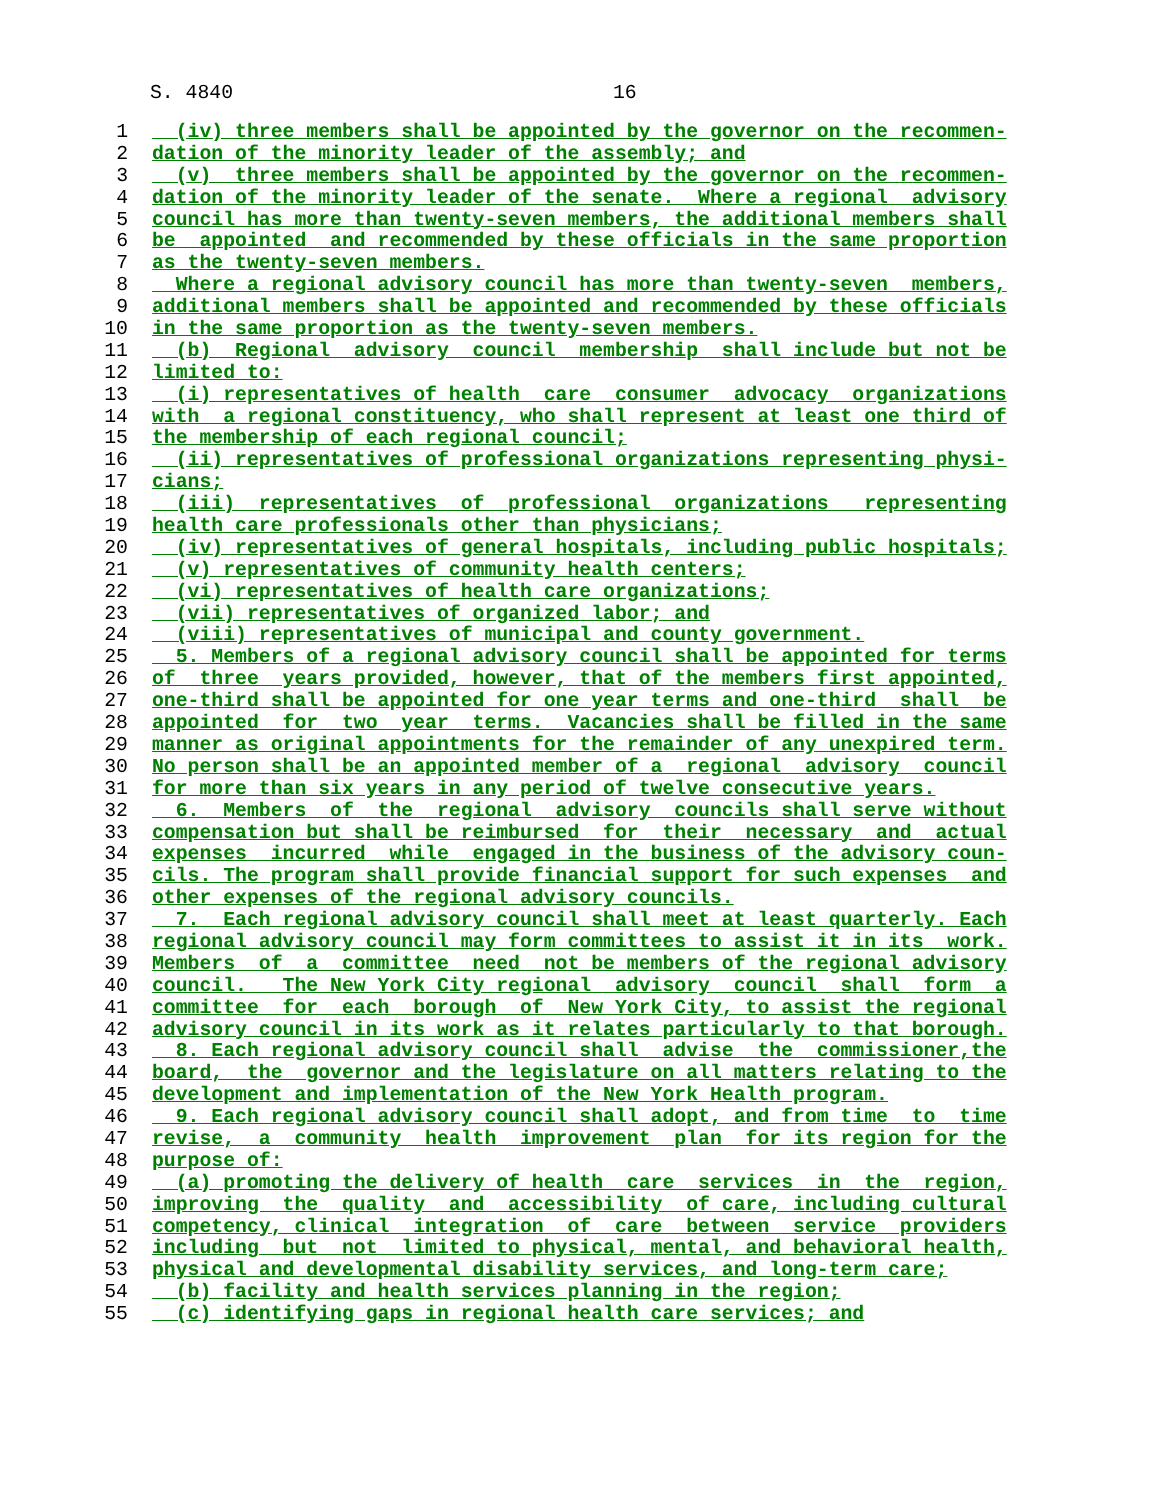S. 4840 16
1 (iv) three members shall be appointed by the governor on the recommen-
2 dation of the minority leader of the assembly; and
3 (v) three members shall be appointed by the governor on the recommen-
4 dation of the minority leader of the senate. Where a regional advisory
5 council has more than twenty-seven members, the additional members shall
6 be appointed and recommended by these officials in the same proportion
7 as the twenty-seven members.
8 Where a regional advisory council has more than twenty-seven members,
9 additional members shall be appointed and recommended by these officials
10 in the same proportion as the twenty-seven members.
11 (b) Regional advisory council membership shall include but not be
12 limited to:
13 (i) representatives of health care consumer advocacy organizations
14 with a regional constituency, who shall represent at least one third of
15 the membership of each regional council;
16 (ii) representatives of professional organizations representing physi-
17 cians;
18 (iii) representatives of professional organizations representing
19 health care professionals other than physicians;
20 (iv) representatives of general hospitals, including public hospitals;
21 (v) representatives of community health centers;
22 (vi) representatives of health care organizations;
23 (vii) representatives of organized labor; and
24 (viii) representatives of municipal and county government.
25 5. Members of a regional advisory council shall be appointed for terms
26 of three years provided, however, that of the members first appointed,
27 one-third shall be appointed for one year terms and one-third shall be
28 appointed for two year terms. Vacancies shall be filled in the same
29 manner as original appointments for the remainder of any unexpired term.
30 No person shall be an appointed member of a regional advisory council
31 for more than six years in any period of twelve consecutive years.
32 6. Members of the regional advisory councils shall serve without
33 compensation but shall be reimbursed for their necessary and actual
34 expenses incurred while engaged in the business of the advisory coun-
35 cils. The program shall provide financial support for such expenses and
36 other expenses of the regional advisory councils.
37 7. Each regional advisory council shall meet at least quarterly. Each
38 regional advisory council may form committees to assist it in its work.
39 Members of a committee need not be members of the regional advisory
40 council. The New York City regional advisory council shall form a
41 committee for each borough of New York City, to assist the regional
42 advisory council in its work as it relates particularly to that borough.
43 8. Each regional advisory council shall advise the commissioner,the
44 board, the governor and the legislature on all matters relating to the
45 development and implementation of the New York Health program.
46 9. Each regional advisory council shall adopt, and from time to time
47 revise, a community health improvement plan for its region for the
48 purpose of:
49 (a) promoting the delivery of health care services in the region,
50 improving the quality and accessibility of care, including cultural
51 competency, clinical integration of care between service providers
52 including but not limited to physical, mental, and behavioral health,
53 physical and developmental disability services, and long-term care;
54 (b) facility and health services planning in the region;
55 (c) identifying gaps in regional health care services; and